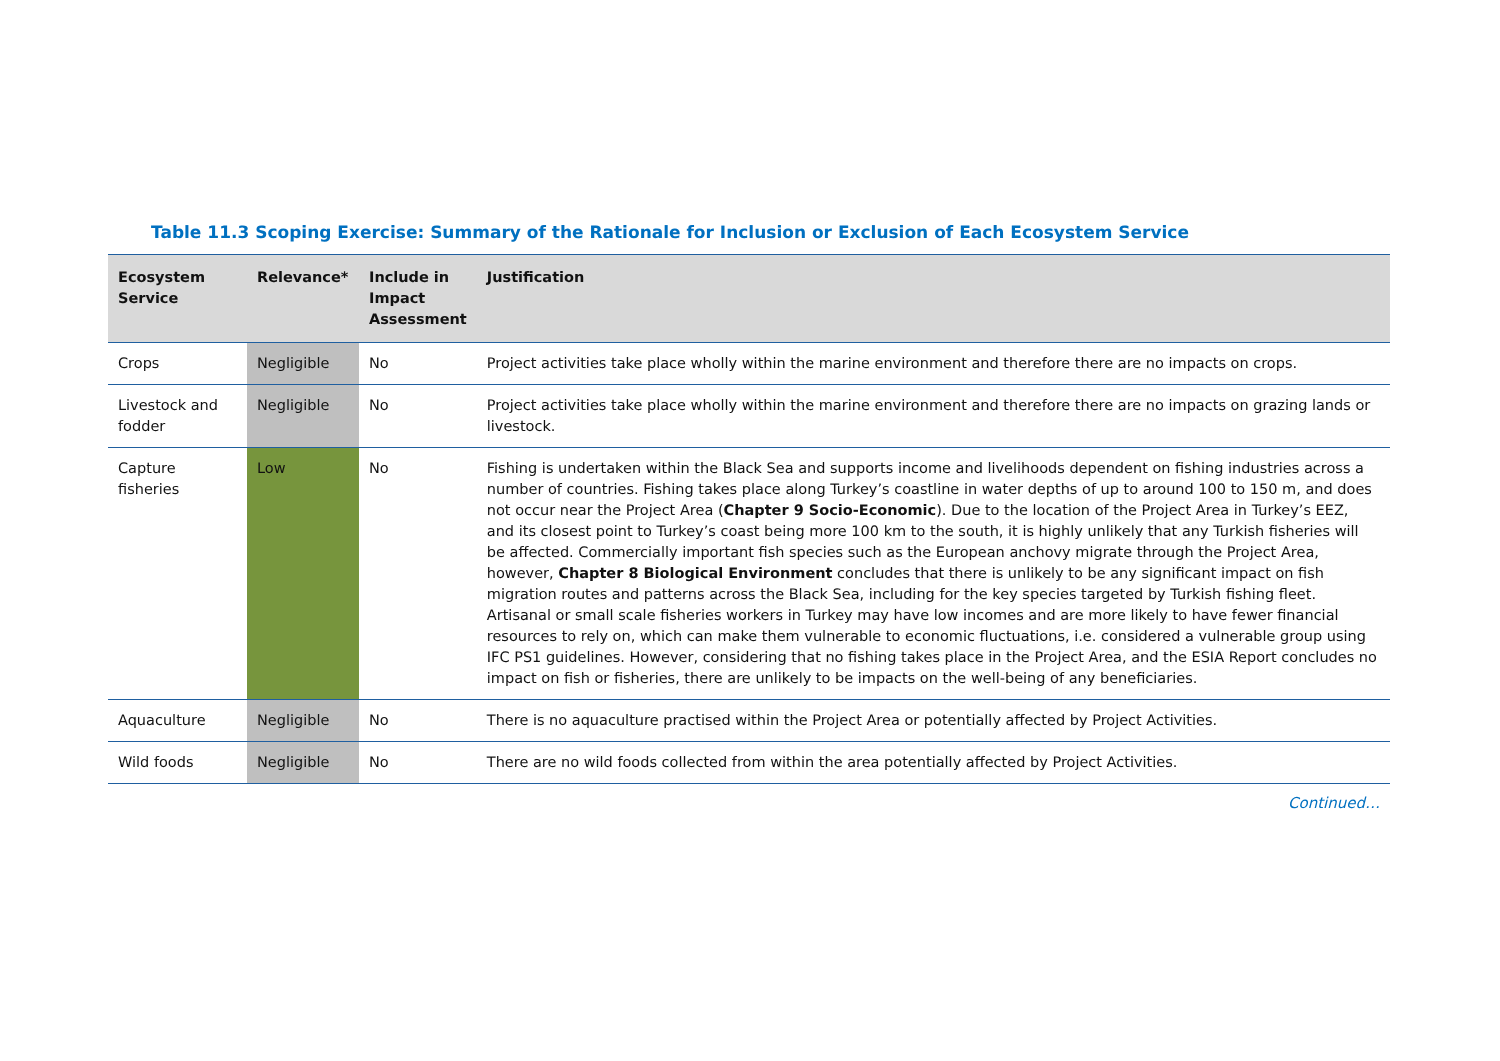Table 11.3 Scoping Exercise: Summary of the Rationale for Inclusion or Exclusion of Each Ecosystem Service
| Ecosystem Service | Relevance* | Include in Impact Assessment | Justification |
| --- | --- | --- | --- |
| Crops | Negligible | No | Project activities take place wholly within the marine environment and therefore there are no impacts on crops. |
| Livestock and fodder | Negligible | No | Project activities take place wholly within the marine environment and therefore there are no impacts on grazing lands or livestock. |
| Capture fisheries | Low | No | Fishing is undertaken within the Black Sea and supports income and livelihoods dependent on fishing industries across a number of countries. Fishing takes place along Turkey’s coastline in water depths of up to around 100 to 150 m, and does not occur near the Project Area ( Chapter 9 Socio-Economic ). Due to the location of the Project Area in Turkey’s EEZ, and its closest point to Turkey’s coast being more 100 km to the south, it is highly unlikely that any Turkish fisheries will be affected. Commercially important fish species such as the European anchovy migrate through the Project Area, however, Chapter 8 Biological Environment concludes that there is unlikely to be any significant impact on fish migration routes and patterns across the Black Sea, including for the key species targeted by Turkish fishing fleet. Artisanal or small scale fisheries workers in Turkey may have low incomes and are more likely to have fewer financial resources to rely on, which can make them vulnerable to economic fluctuations, i.e. considered a vulnerable group using IFC PS1 guidelines. However, considering that no fishing takes place in the Project Area, and the ESIA Report concludes no impact on fish or fisheries, there are unlikely to be impacts on the well-being of any beneficiaries. |
| Aquaculture | Negligible | No | There is no aquaculture practised within the Project Area or potentially affected by Project Activities. |
| Wild foods | Negligible | No | There are no wild foods collected from within the area potentially affected by Project Activities. |
Continued…